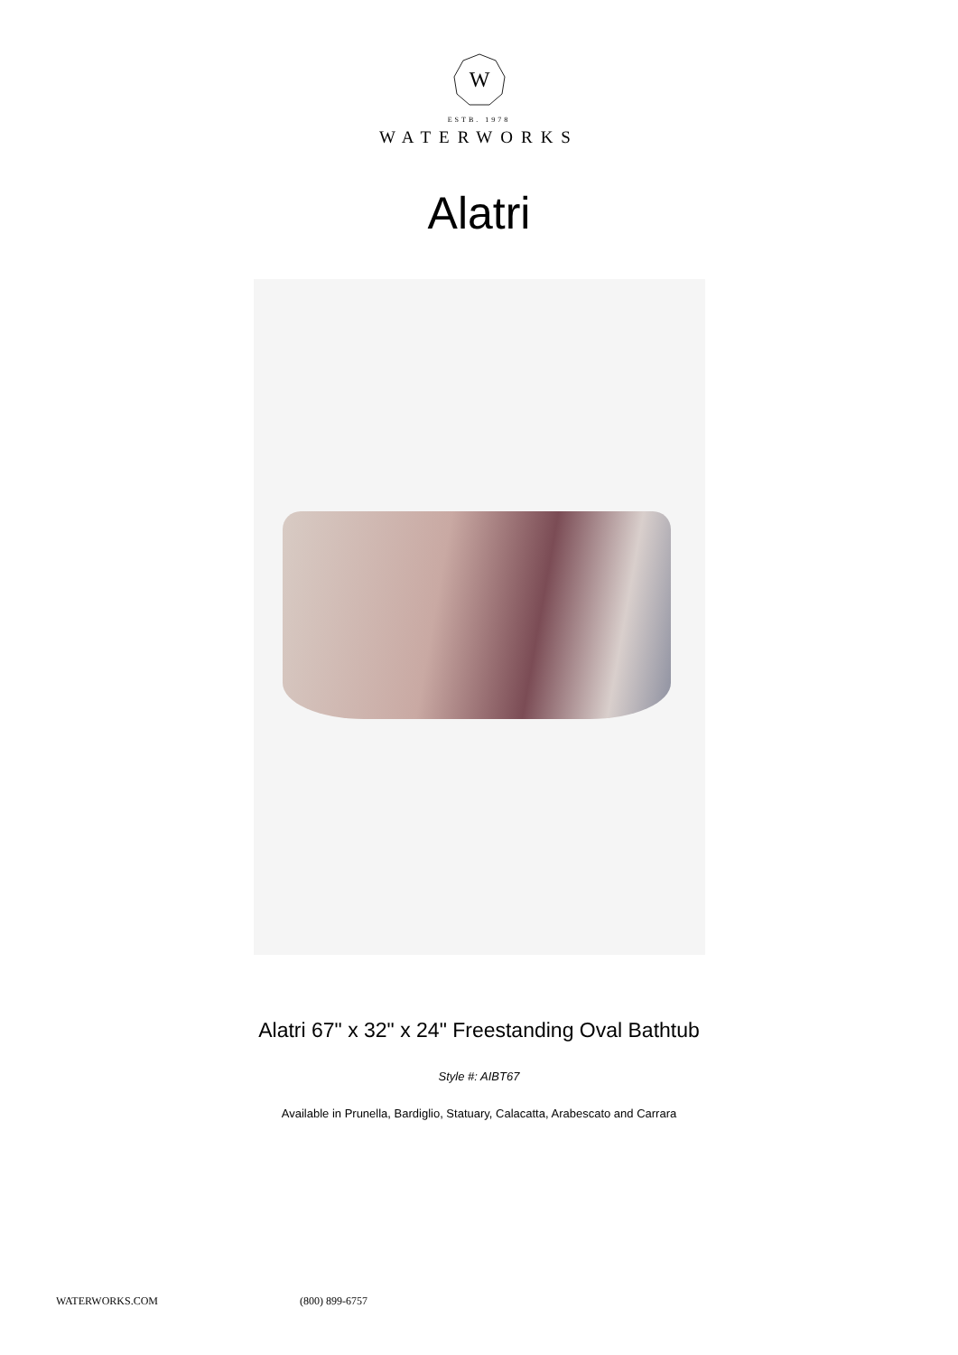W
ESTB. 1978
WATERWORKS
Alatri
Alatri 67" x 32" x 24" Freestanding Oval Bathtub
Style #: AIBT67
Available in Prunella, Bardiglio, Statuary, Calacatta, Arabescato and Carrara
WATERWORKS.COM (800) 899-6757